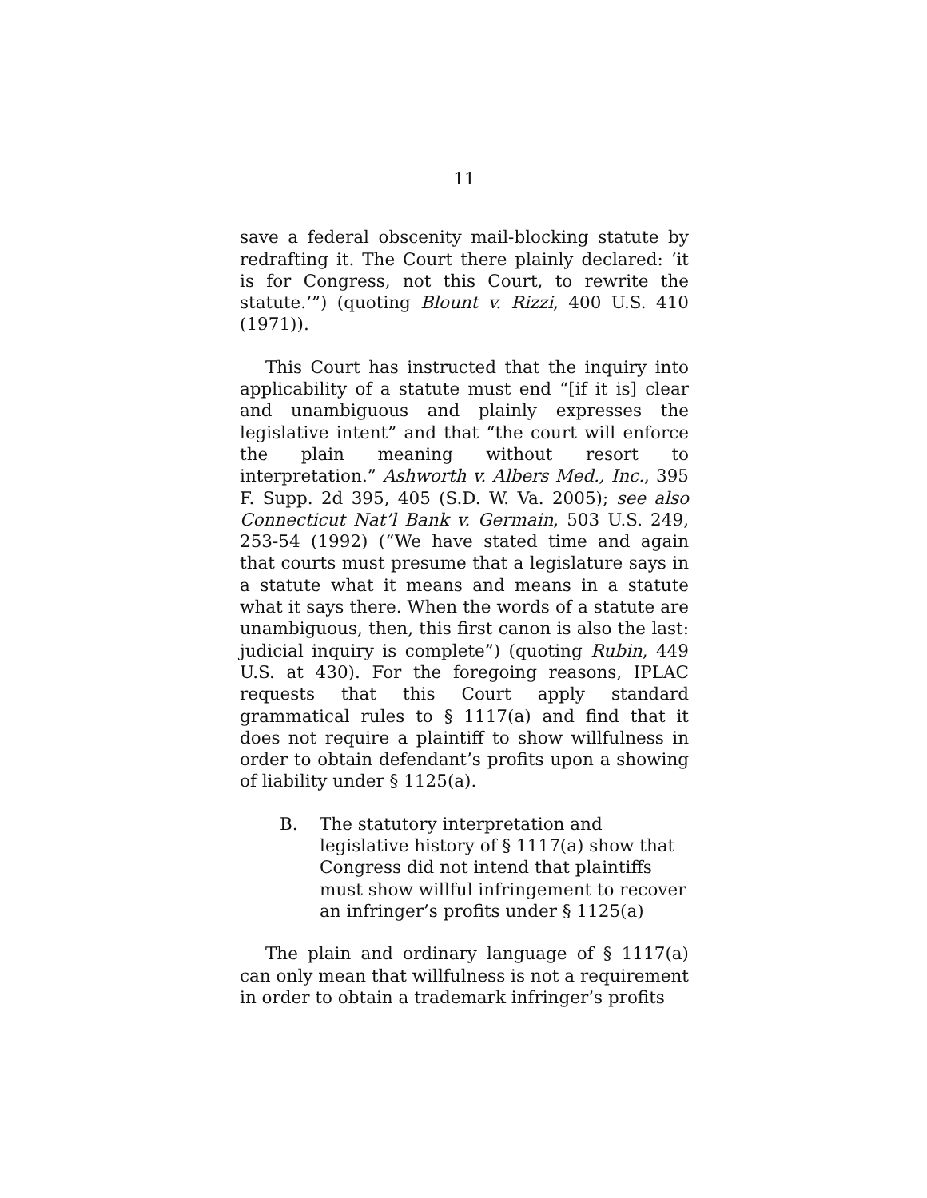11
save a federal obscenity mail-blocking statute by redrafting it. The Court there plainly declared: ‘it is for Congress, not this Court, to rewrite the statute.’”) (quoting Blount v. Rizzi, 400 U.S. 410 (1971)).
This Court has instructed that the inquiry into applicability of a statute must end “[if it is] clear and unambiguous and plainly expresses the legislative intent” and that “the court will enforce the plain meaning without resort to interpretation.” Ashworth v. Albers Med., Inc., 395 F. Supp. 2d 395, 405 (S.D. W. Va. 2005); see also Connecticut Nat’l Bank v. Germain, 503 U.S. 249, 253-54 (1992) (“We have stated time and again that courts must presume that a legislature says in a statute what it means and means in a statute what it says there. When the words of a statute are unambiguous, then, this first canon is also the last: judicial inquiry is complete”) (quoting Rubin, 449 U.S. at 430). For the foregoing reasons, IPLAC requests that this Court apply standard grammatical rules to § 1117(a) and find that it does not require a plaintiff to show willfulness in order to obtain defendant’s profits upon a showing of liability under § 1125(a).
B. The statutory interpretation and legislative history of § 1117(a) show that Congress did not intend that plaintiffs must show willful infringement to recover an infringer’s profits under § 1125(a)
The plain and ordinary language of § 1117(a) can only mean that willfulness is not a requirement in order to obtain a trademark infringer’s profits